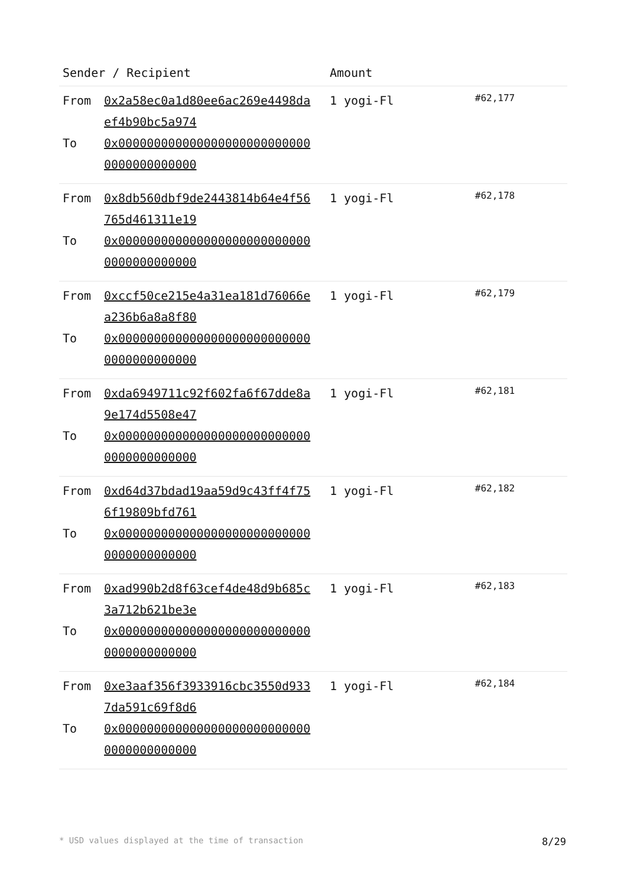| Sender / Recipient | Amount | |
| --- | --- | --- |
| From 0x2a58ec0a1d80ee6ac269e4498daef4b90bc5a974 To 0x0000000000000000000000000000000000000000 | 1 yogi-Fl | #62,177 |
| From 0x8db560dbf9de2443814b64e4f56765d461311e19 To 0x0000000000000000000000000000000000000000 | 1 yogi-Fl | #62,178 |
| From 0xccf50ce215e4a31ea181d76066ea236b6a8a8f80 To 0x0000000000000000000000000000000000000000 | 1 yogi-Fl | #62,179 |
| From 0xda6949711c92f602fa6f67dde8a9e174d5508e47 To 0x0000000000000000000000000000000000000000 | 1 yogi-Fl | #62,181 |
| From 0xd64d37bdad19aa59d9c43ff4f756f19809bfd761 To 0x0000000000000000000000000000000000000000 | 1 yogi-Fl | #62,182 |
| From 0xad990b2d8f63cef4de48d9b685c3a712b621be3e To 0x0000000000000000000000000000000000000000 | 1 yogi-Fl | #62,183 |
| From 0xe3aaf356f3933916cbc3550d9337da591c69f8d6 To 0x0000000000000000000000000000000000000000 | 1 yogi-Fl | #62,184 |
* USD values displayed at the time of transaction 8/29